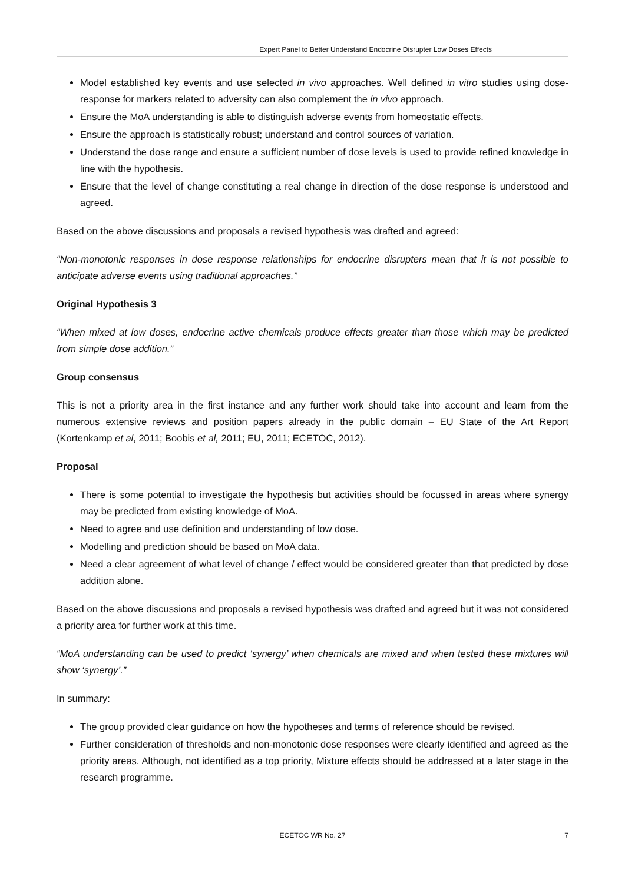Expert Panel to Better Understand Endocrine Disrupter Low Doses Effects
Model established key events and use selected in vivo approaches. Well defined in vitro studies using dose-response for markers related to adversity can also complement the in vivo approach.
Ensure the MoA understanding is able to distinguish adverse events from homeostatic effects.
Ensure the approach is statistically robust; understand and control sources of variation.
Understand the dose range and ensure a sufficient number of dose levels is used to provide refined knowledge in line with the hypothesis.
Ensure that the level of change constituting a real change in direction of the dose response is understood and agreed.
Based on the above discussions and proposals a revised hypothesis was drafted and agreed:
“Non-monotonic responses in dose response relationships for endocrine disrupters mean that it is not possible to anticipate adverse events using traditional approaches.”
Original Hypothesis 3
“When mixed at low doses, endocrine active chemicals produce effects greater than those which may be predicted from simple dose addition.”
Group consensus
This is not a priority area in the first instance and any further work should take into account and learn from the numerous extensive reviews and position papers already in the public domain – EU State of the Art Report (Kortenkamp et al, 2011; Boobis et al, 2011; EU, 2011; ECETOC, 2012).
Proposal
There is some potential to investigate the hypothesis but activities should be focussed in areas where synergy may be predicted from existing knowledge of MoA.
Need to agree and use definition and understanding of low dose.
Modelling and prediction should be based on MoA data.
Need a clear agreement of what level of change / effect would be considered greater than that predicted by dose addition alone.
Based on the above discussions and proposals a revised hypothesis was drafted and agreed but it was not considered a priority area for further work at this time.
“MoA understanding can be used to predict ‘synergy’ when chemicals are mixed and when tested these mixtures will show ‘synergy’.”
In summary:
The group provided clear guidance on how the hypotheses and terms of reference should be revised.
Further consideration of thresholds and non-monotonic dose responses were clearly identified and agreed as the priority areas. Although, not identified as a top priority, Mixture effects should be addressed at a later stage in the research programme.
ECETOC WR No. 27 7